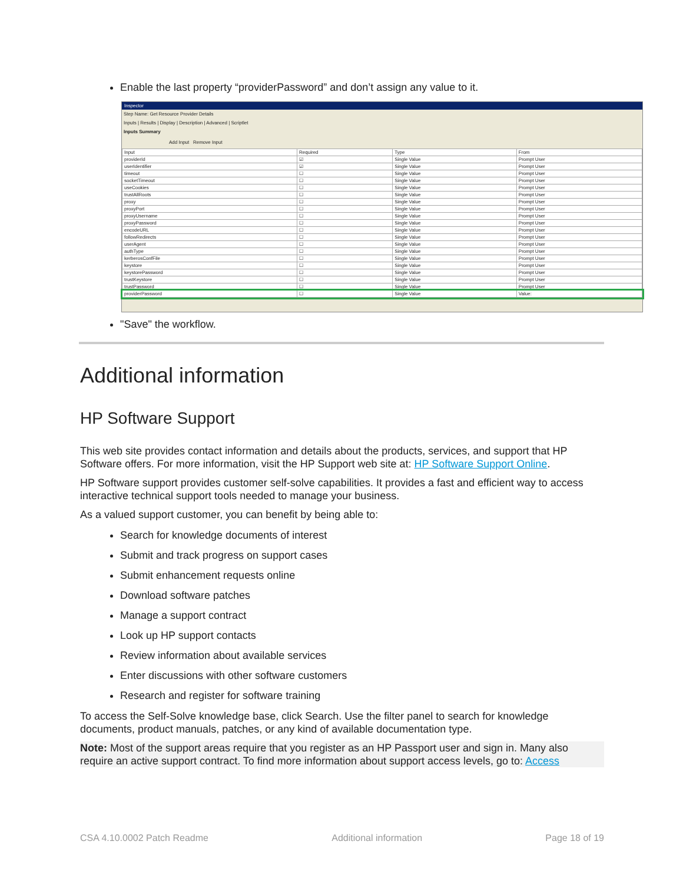Enable the last property “providerPassword” and don’t assign any value to it.
Inspector
Step Name: Get Resource Provider Details
Inputs | Results | Display | Description | Advanced | Scriptlet
Inputs Summary
Add Input Remove Input
| Input | Required | Type | From |
| --- | --- | --- | --- |
| providerId | ☑ | Single Value | Prompt User |
| userIdentifier | ☑ | Single Value | Prompt User |
| timeout | ☐ | Single Value | Prompt User |
| socketTimeout | ☐ | Single Value | Prompt User |
| useCookies | ☐ | Single Value | Prompt User |
| trustAllRoots | ☐ | Single Value | Prompt User |
| proxy | ☐ | Single Value | Prompt User |
| proxyPort | ☐ | Single Value | Prompt User |
| proxyUsername | ☐ | Single Value | Prompt User |
| proxyPassword | ☐ | Single Value | Prompt User |
| encodeURL | ☐ | Single Value | Prompt User |
| followRedirects | ☐ | Single Value | Prompt User |
| userAgent | ☐ | Single Value | Prompt User |
| authType | ☐ | Single Value | Prompt User |
| kerberosConfFile | ☐ | Single Value | Prompt User |
| keystore | ☐ | Single Value | Prompt User |
| keystorePassword | ☐ | Single Value | Prompt User |
| trustKeystore | ☐ | Single Value | Prompt User |
| trustPassword | ☐ | Single Value | Prompt User |
| providerPassword | ☐ | Single Value | Value: |
"Save" the workflow.
Additional information
HP Software Support
This web site provides contact information and details about the products, services, and support that HP Software offers. For more information, visit the HP Support web site at: HP Software Support Online.
HP Software support provides customer self-solve capabilities. It provides a fast and efficient way to access interactive technical support tools needed to manage your business.
As a valued support customer, you can benefit by being able to:
Search for knowledge documents of interest
Submit and track progress on support cases
Submit enhancement requests online
Download software patches
Manage a support contract
Look up HP support contacts
Review information about available services
Enter discussions with other software customers
Research and register for software training
To access the Self-Solve knowledge base, click Search. Use the filter panel to search for knowledge documents, product manuals, patches, or any kind of available documentation type.
Note: Most of the support areas require that you register as an HP Passport user and sign in. Many also require an active support contract. To find more information about support access levels, go to: Access
CSA 4.10.0002 Patch Readme Additional information Page 18 of 19